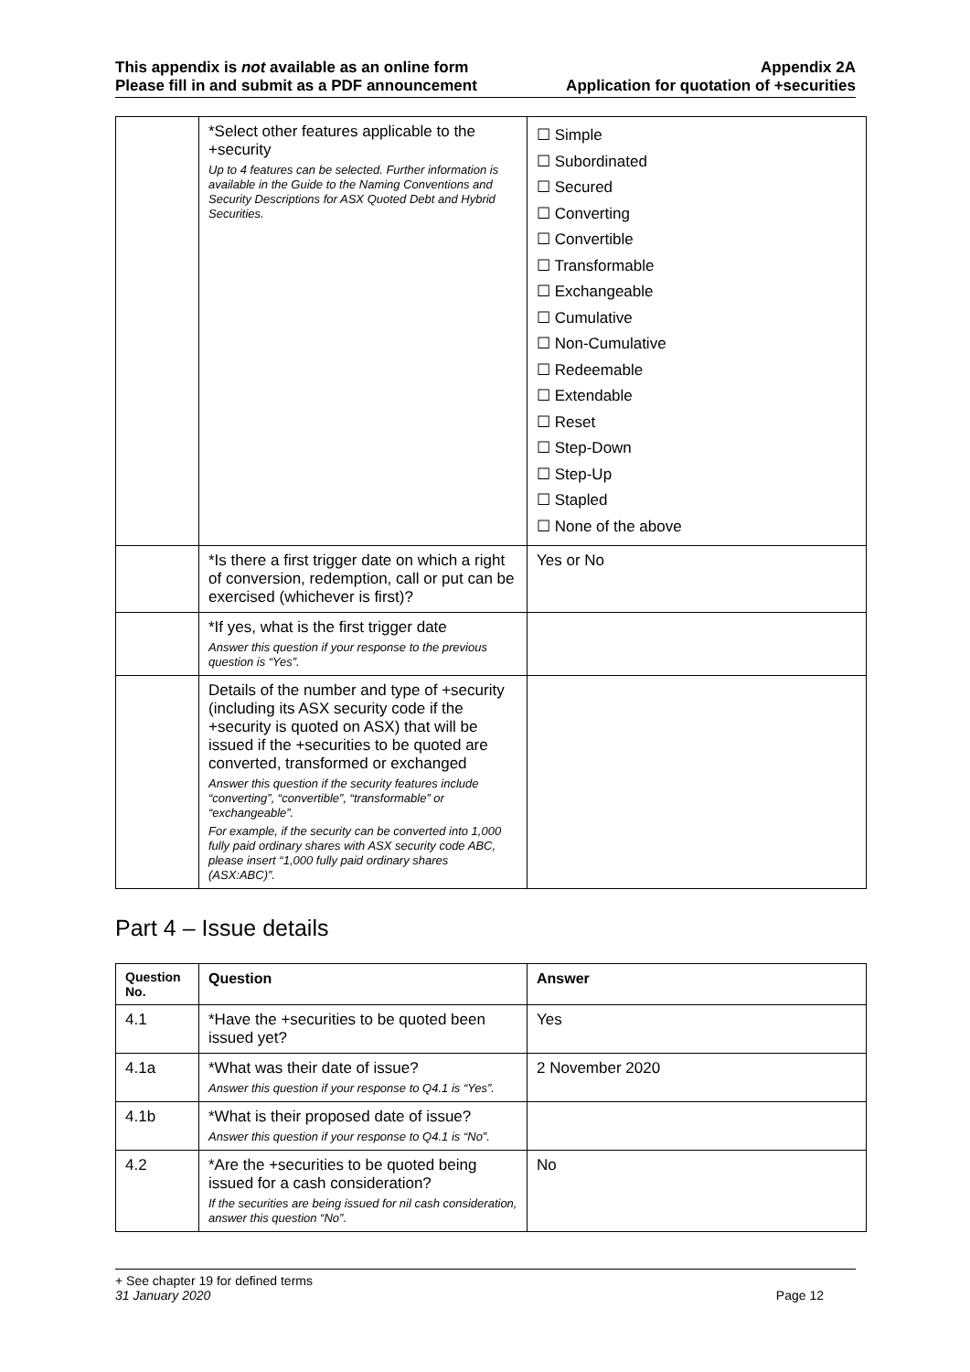This appendix is not available as an online form
Please fill in and submit as a PDF announcement
Appendix 2A
Application for quotation of +securities
| | *Select other features applicable to the +security Up to 4 features can be selected. Further information is available in the Guide to the Naming Conventions and Security Descriptions for ASX Quoted Debt and Hybrid Securities. | ☐ Simple ☐ Subordinated ☐ Secured ☐ Converting ☐ Convertible ☐ Transformable ☐ Exchangeable ☐ Cumulative ☐ Non-Cumulative ☐ Redeemable ☐ Extendable ☐ Reset ☐ Step-Down ☐ Step-Up ☐ Stapled ☐ None of the above |
| | *Is there a first trigger date on which a right of conversion, redemption, call or put can be exercised (whichever is first)? | Yes or No |
| | *If yes, what is the first trigger date Answer this question if your response to the previous question is “Yes”. | |
| | Details of the number and type of +security (including its ASX security code if the +security is quoted on ASX) that will be issued if the +securities to be quoted are converted, transformed or exchanged Answer this question if the security features include “converting”, “convertible”, “transformable” or “exchangeable”. For example, if the security can be converted into 1,000 fully paid ordinary shares with ASX security code ABC, please insert “1,000 fully paid ordinary shares (ASX:ABC)”. | |
Part 4 – Issue details
| Question No. | Question | Answer |
| --- | --- | --- |
| 4.1 | *Have the +securities to be quoted been issued yet? | Yes |
| 4.1a | *What was their date of issue? Answer this question if your response to Q4.1 is “Yes”. | 2 November 2020 |
| 4.1b | *What is their proposed date of issue? Answer this question if your response to Q4.1 is “No”. | |
| 4.2 | *Are the +securities to be quoted being issued for a cash consideration? If the securities are being issued for nil cash consideration, answer this question “No”. | No |
+ See chapter 19 for defined terms
31 January 2020 Page 12